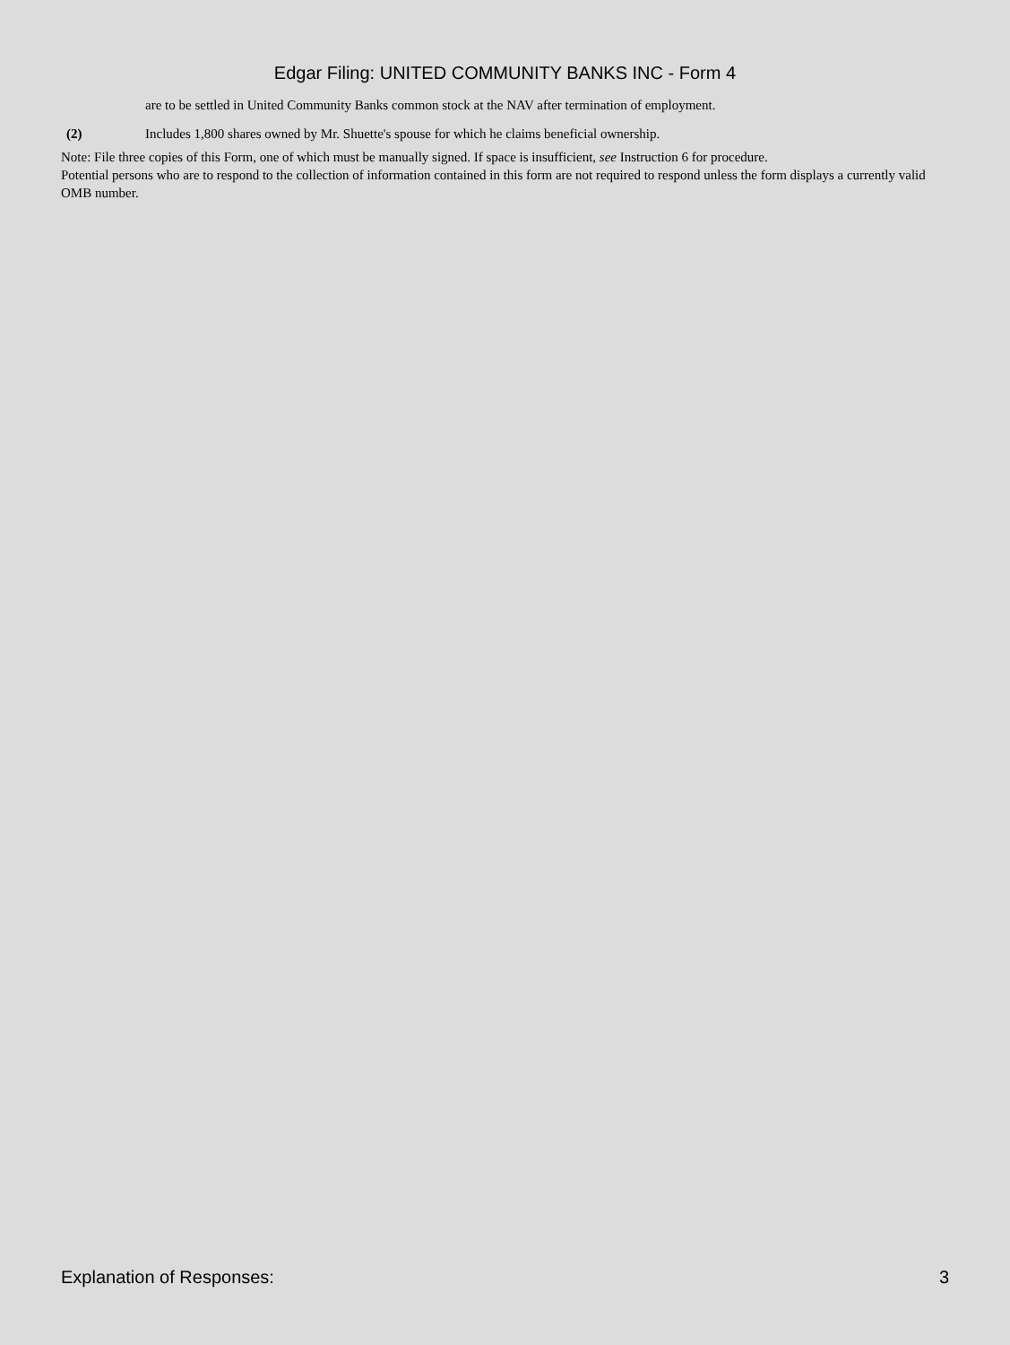Edgar Filing: UNITED COMMUNITY BANKS INC - Form 4
are to be settled in United Community Banks common stock at the NAV after termination of employment.
(2) Includes 1,800 shares owned by Mr. Shuette's spouse for which he claims beneficial ownership.
Note: File three copies of this Form, one of which must be manually signed. If space is insufficient, see Instruction 6 for procedure.
Potential persons who are to respond to the collection of information contained in this form are not required to respond unless the form displays a currently valid OMB number.
Explanation of Responses: 3